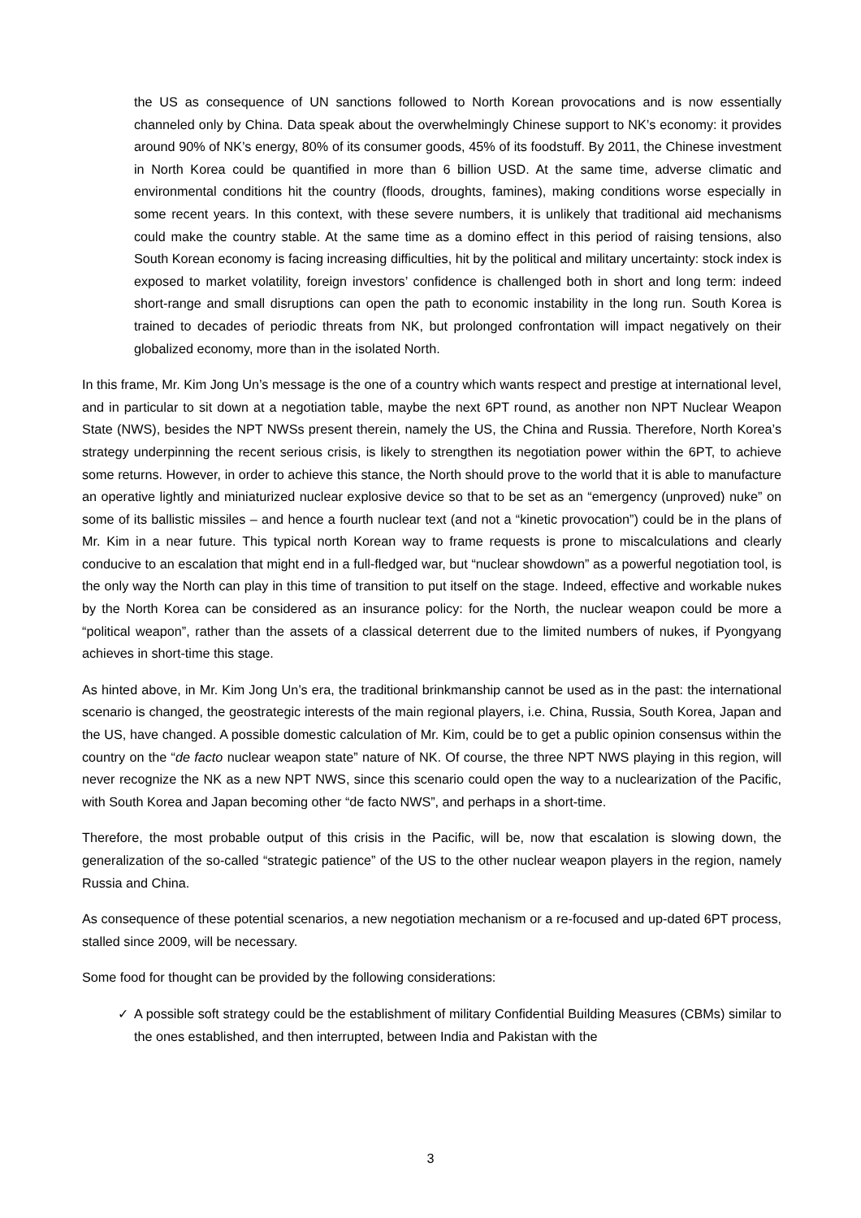the US as consequence of UN sanctions followed to North Korean provocations and is now essentially channeled only by China. Data speak about the overwhelmingly Chinese support to NK’s economy: it provides around 90% of NK’s energy, 80% of its consumer goods, 45% of its foodstuff. By 2011, the Chinese investment in North Korea could be quantified in more than 6 billion USD. At the same time, adverse climatic and environmental conditions hit the country (floods, droughts, famines), making conditions worse especially in some recent years. In this context, with these severe numbers, it is unlikely that traditional aid mechanisms could make the country stable. At the same time as a domino effect in this period of raising tensions, also South Korean economy is facing increasing difficulties, hit by the political and military uncertainty: stock index is exposed to market volatility, foreign investors’ confidence is challenged both in short and long term: indeed short-range and small disruptions can open the path to economic instability in the long run. South Korea is trained to decades of periodic threats from NK, but prolonged confrontation will impact negatively on their globalized economy, more than in the isolated North.
In this frame, Mr. Kim Jong Un’s message is the one of a country which wants respect and prestige at international level, and in particular to sit down at a negotiation table, maybe the next 6PT round, as another non NPT Nuclear Weapon State (NWS), besides the NPT NWSs present therein, namely the US, the China and Russia. Therefore, North Korea’s strategy underpinning the recent serious crisis, is likely to strengthen its negotiation power within the 6PT, to achieve some returns. However, in order to achieve this stance, the North should prove to the world that it is able to manufacture an operative lightly and miniaturized nuclear explosive device so that to be set as an “emergency (unproved) nuke” on some of its ballistic missiles – and hence a fourth nuclear text (and not a “kinetic provocation”) could be in the plans of Mr. Kim in a near future. This typical north Korean way to frame requests is prone to miscalculations and clearly conducive to an escalation that might end in a full-fledged war, but “nuclear showdown” as a powerful negotiation tool, is the only way the North can play in this time of transition to put itself on the stage. Indeed, effective and workable nukes by the North Korea can be considered as an insurance policy: for the North, the nuclear weapon could be more a “political weapon”, rather than the assets of a classical deterrent due to the limited numbers of nukes, if Pyongyang achieves in short-time this stage.
As hinted above, in Mr. Kim Jong Un’s era, the traditional brinkmanship cannot be used as in the past: the international scenario is changed, the geostrategic interests of the main regional players, i.e. China, Russia, South Korea, Japan and the US, have changed. A possible domestic calculation of Mr. Kim, could be to get a public opinion consensus within the country on the “de facto nuclear weapon state” nature of NK. Of course, the three NPT NWS playing in this region, will never recognize the NK as a new NPT NWS, since this scenario could open the way to a nuclearization of the Pacific, with South Korea and Japan becoming other “de facto NWS”, and perhaps in a short-time.
Therefore, the most probable output of this crisis in the Pacific, will be, now that escalation is slowing down, the generalization of the so-called “strategic patience” of the US to the other nuclear weapon players in the region, namely Russia and China.
As consequence of these potential scenarios, a new negotiation mechanism or a re-focused and up-dated 6PT process, stalled since 2009, will be necessary.
Some food for thought can be provided by the following considerations:
✓ A possible soft strategy could be the establishment of military Confidential Building Measures (CBMs) similar to the ones established, and then interrupted, between India and Pakistan with the
3